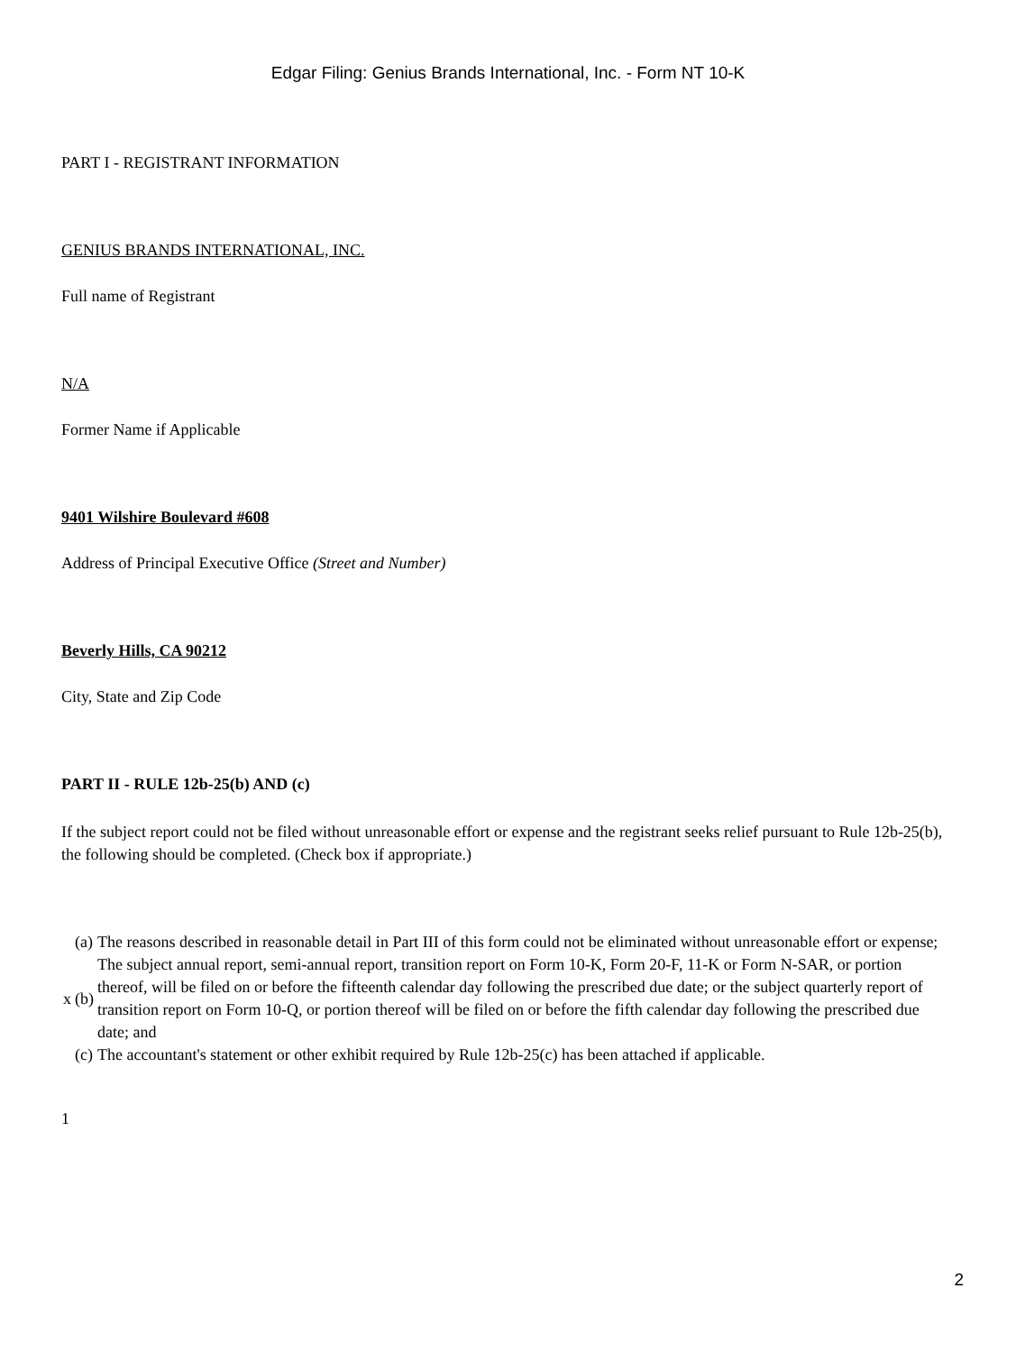Edgar Filing: Genius Brands International, Inc. - Form NT 10-K
PART I - REGISTRANT INFORMATION
GENIUS BRANDS INTERNATIONAL, INC.
Full name of Registrant
N/A
Former Name if Applicable
9401 Wilshire Boulevard #608
Address of Principal Executive Office (Street and Number)
Beverly Hills, CA 90212
City, State and Zip Code
PART II - RULE 12b-25(b) AND (c)
If the subject report could not be filed without unreasonable effort or expense and the registrant seeks relief pursuant to Rule 12b-25(b), the following should be completed. (Check box if appropriate.)
| | (a) | The reasons described in reasonable detail in Part III of this form could not be eliminated without unreasonable effort or expense; |
| x | (b) | The subject annual report, semi-annual report, transition report on Form 10-K, Form 20-F, 11-K or Form N-SAR, or portion thereof, will be filed on or before the fifteenth calendar day following the prescribed due date; or the subject quarterly report of transition report on Form 10-Q, or portion thereof will be filed on or before the fifth calendar day following the prescribed due date; and |
| | (c) | The accountant's statement or other exhibit required by Rule 12b-25(c) has been attached if applicable. |
1
2